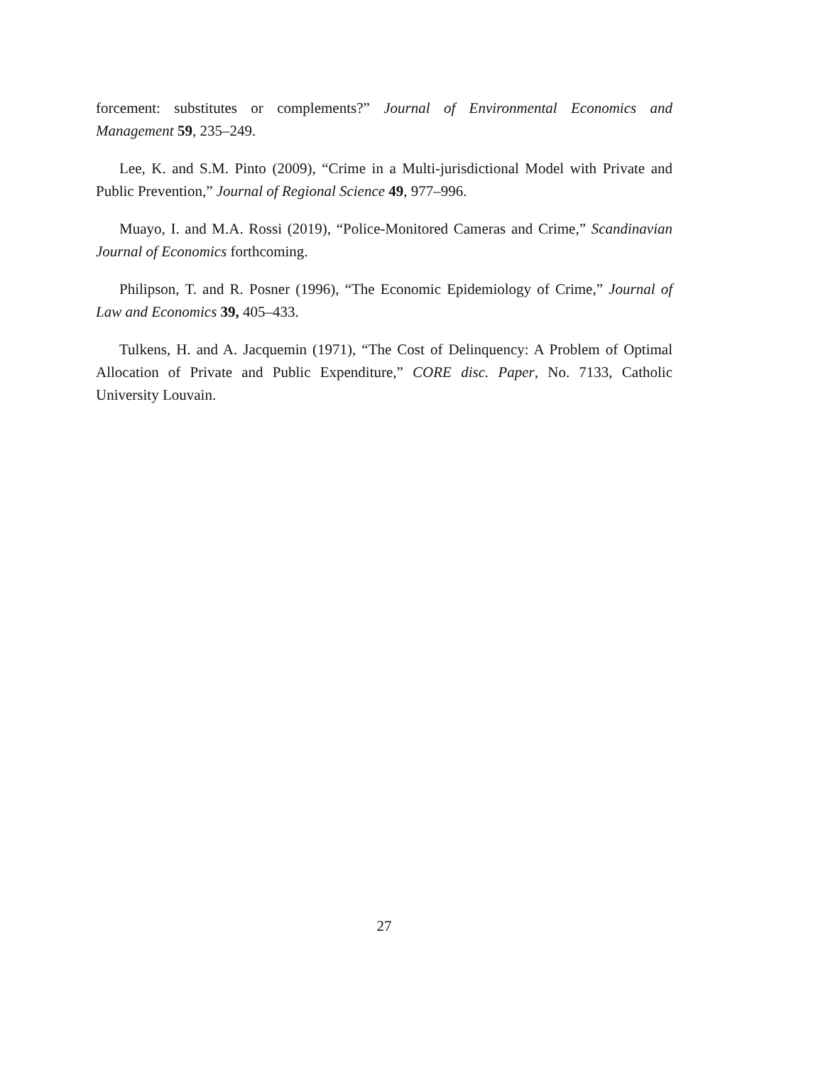forcement: substitutes or complements?” Journal of Environmental Economics and Management 59, 235–249.
Lee, K. and S.M. Pinto (2009), “Crime in a Multi-jurisdictional Model with Private and Public Prevention,” Journal of Regional Science 49, 977–996.
Muayo, I. and M.A. Rossi (2019), “Police-Monitored Cameras and Crime,” Scandinavian Journal of Economics forthcoming.
Philipson, T. and R. Posner (1996), “The Economic Epidemiology of Crime,” Journal of Law and Economics 39, 405–433.
Tulkens, H. and A. Jacquemin (1971), “The Cost of Delinquency: A Problem of Optimal Allocation of Private and Public Expenditure,” CORE disc. Paper, No. 7133, Catholic University Louvain.
27